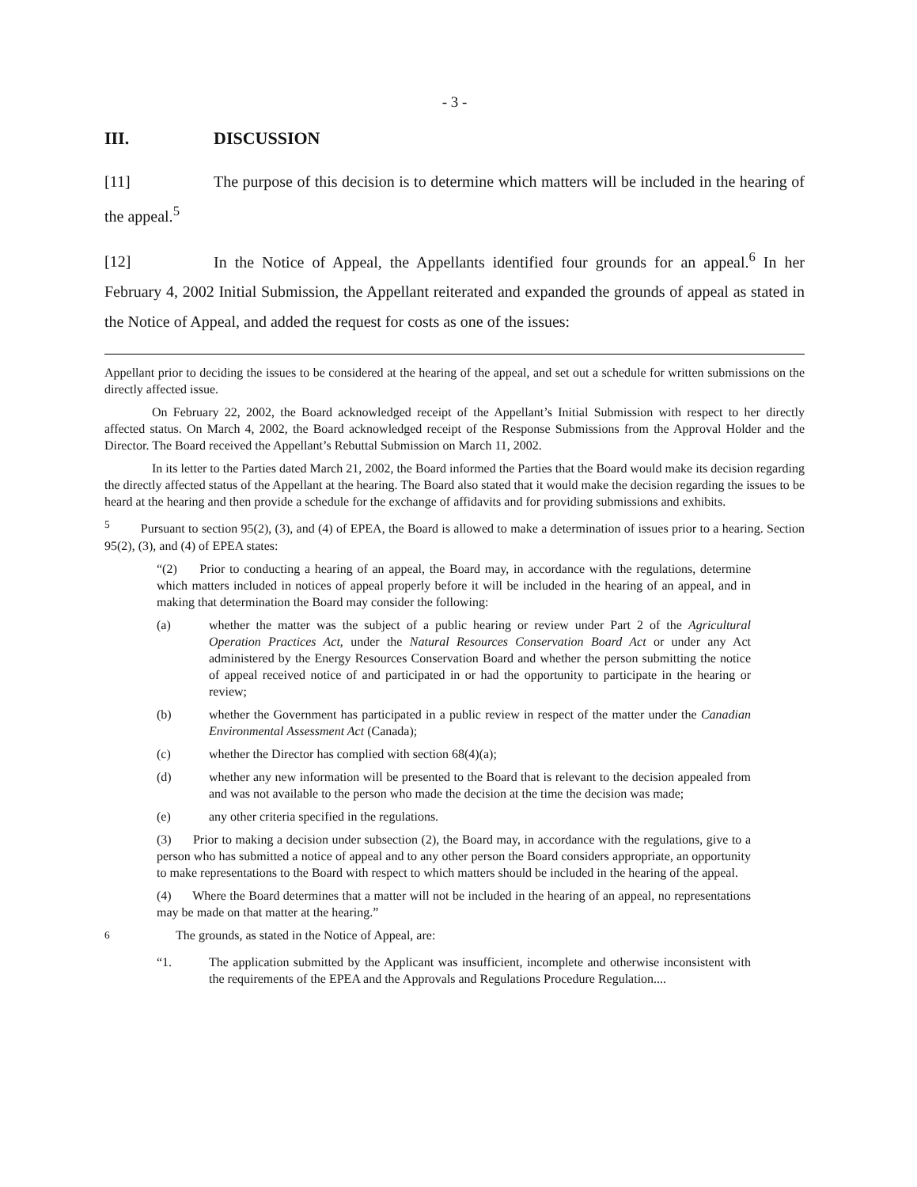- 3 -
III. DISCUSSION
[11] The purpose of this decision is to determine which matters will be included in the hearing of the appeal.<sup>5</sup>
[12] In the Notice of Appeal, the Appellants identified four grounds for an appeal.<sup>6</sup> In her February 4, 2002 Initial Submission, the Appellant reiterated and expanded the grounds of appeal as stated in the Notice of Appeal, and added the request for costs as one of the issues:
Appellant prior to deciding the issues to be considered at the hearing of the appeal, and set out a schedule for written submissions on the directly affected issue.
On February 22, 2002, the Board acknowledged receipt of the Appellant’s Initial Submission with respect to her directly affected status. On March 4, 2002, the Board acknowledged receipt of the Response Submissions from the Approval Holder and the Director. The Board received the Appellant’s Rebuttal Submission on March 11, 2002.
In its letter to the Parties dated March 21, 2002, the Board informed the Parties that the Board would make its decision regarding the directly affected status of the Appellant at the hearing. The Board also stated that it would make the decision regarding the issues to be heard at the hearing and then provide a schedule for the exchange of affidavits and for providing submissions and exhibits.
<sup>5</sup> Pursuant to section 95(2), (3), and (4) of EPEA, the Board is allowed to make a determination of issues prior to a hearing. Section 95(2), (3), and (4) of EPEA states:
“(2) Prior to conducting a hearing of an appeal, the Board may, in accordance with the regulations, determine which matters included in notices of appeal properly before it will be included in the hearing of an appeal, and in making that determination the Board may consider the following:
(a) whether the matter was the subject of a public hearing or review under Part 2 of the Agricultural Operation Practices Act, under the Natural Resources Conservation Board Act or under any Act administered by the Energy Resources Conservation Board and whether the person submitting the notice of appeal received notice of and participated in or had the opportunity to participate in the hearing or review;
(b) whether the Government has participated in a public review in respect of the matter under the Canadian Environmental Assessment Act (Canada);
(c) whether the Director has complied with section 68(4)(a);
(d) whether any new information will be presented to the Board that is relevant to the decision appealed from and was not available to the person who made the decision at the time the decision was made;
(e) any other criteria specified in the regulations.
(3) Prior to making a decision under subsection (2), the Board may, in accordance with the regulations, give to a person who has submitted a notice of appeal and to any other person the Board considers appropriate, an opportunity to make representations to the Board with respect to which matters should be included in the hearing of the appeal.
(4) Where the Board determines that a matter will not be included in the hearing of an appeal, no representations may be made on that matter at the hearing.”
<sup>6</sup> The grounds, as stated in the Notice of Appeal, are:
“1. The application submitted by the Applicant was insufficient, incomplete and otherwise inconsistent with the requirements of the EPEA and the Approvals and Regulations Procedure Regulation....